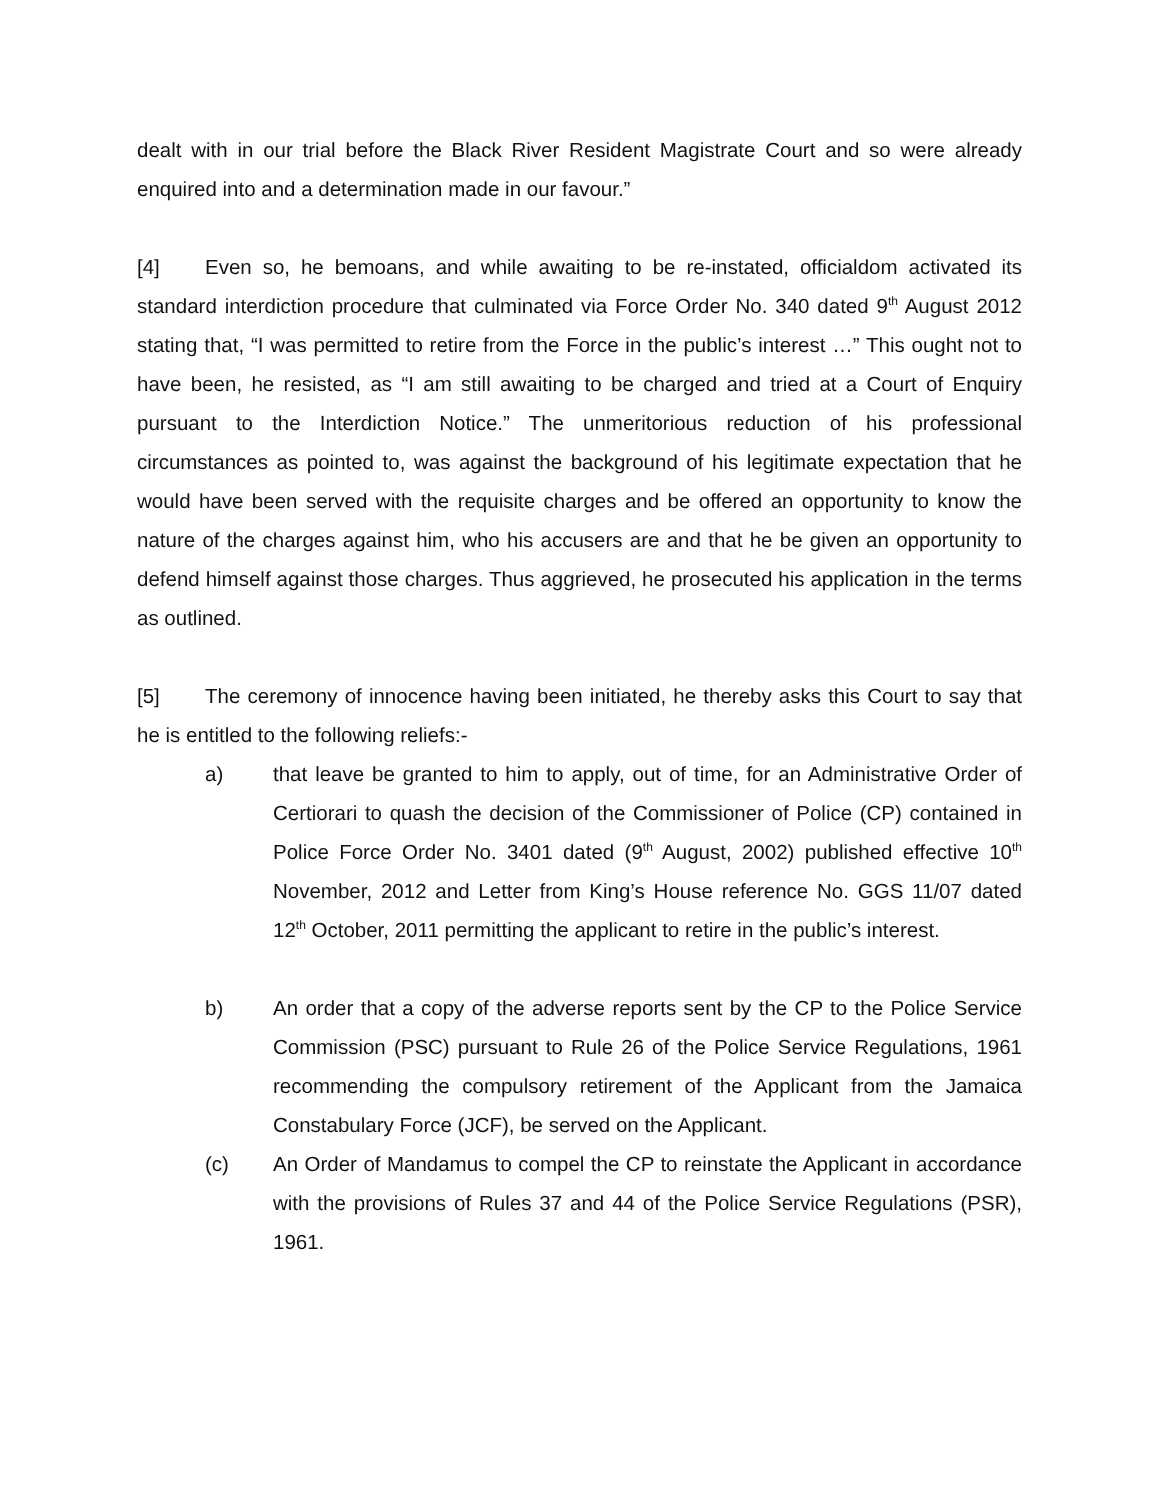dealt with in our trial before the Black River Resident Magistrate Court and so were already enquired into and a determination made in our favour.”
[4] Even so, he bemoans, and while awaiting to be re-instated, officialdom activated its standard interdiction procedure that culminated via Force Order No. 340 dated 9<sup>th</sup> August 2012 stating that, “I was permitted to retire from the Force in the public’s interest …” This ought not to have been, he resisted, as “I am still awaiting to be charged and tried at a Court of Enquiry pursuant to the Interdiction Notice.” The unmeritorious reduction of his professional circumstances as pointed to, was against the background of his legitimate expectation that he would have been served with the requisite charges and be offered an opportunity to know the nature of the charges against him, who his accusers are and that he be given an opportunity to defend himself against those charges. Thus aggrieved, he prosecuted his application in the terms as outlined.
[5] The ceremony of innocence having been initiated, he thereby asks this Court to say that he is entitled to the following reliefs:-
a) that leave be granted to him to apply, out of time, for an Administrative Order of Certiorari to quash the decision of the Commissioner of Police (CP) contained in Police Force Order No. 3401 dated (9<sup>th</sup> August, 2002) published effective 10<sup>th</sup> November, 2012 and Letter from King’s House reference No. GGS 11/07 dated 12<sup>th</sup> October, 2011 permitting the applicant to retire in the public’s interest.
b) An order that a copy of the adverse reports sent by the CP to the Police Service Commission (PSC) pursuant to Rule 26 of the Police Service Regulations, 1961 recommending the compulsory retirement of the Applicant from the Jamaica Constabulary Force (JCF), be served on the Applicant.
(c) An Order of Mandamus to compel the CP to reinstate the Applicant in accordance with the provisions of Rules 37 and 44 of the Police Service Regulations (PSR), 1961.